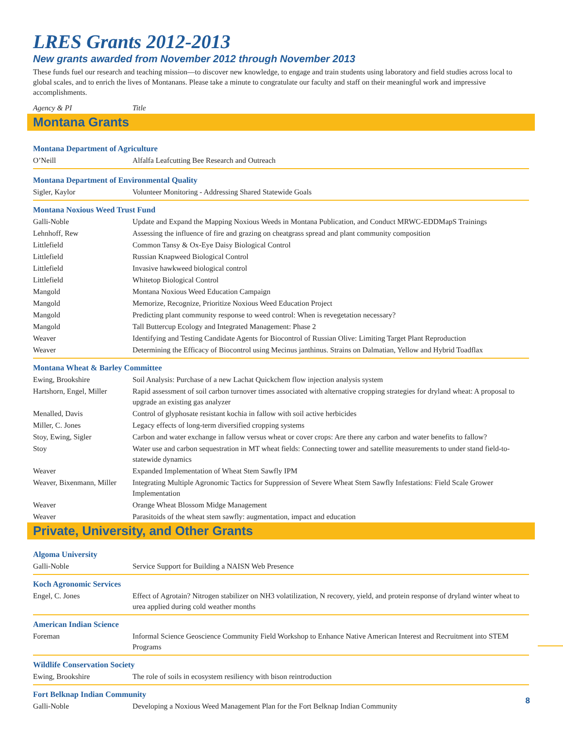LRES Grants 2012-2013
New grants awarded from November 2012 through November 2013
These funds fuel our research and teaching mission—to discover new knowledge, to engage and train students using laboratory and field studies across local to global scales, and to enrich the lives of Montanans. Please take a minute to congratulate our faculty and staff on their meaningful work and impressive accomplishments.
| Agency & PI | Title |
Montana Grants
| Montana Department of Agriculture | |
| O’Neill | Alfalfa Leafcutting Bee Research and Outreach |
| Montana Department of Environmental Quality | |
| Sigler, Kaylor | Volunteer Monitoring - Addressing Shared Statewide Goals |
| Montana Noxious Weed Trust Fund | |
| Galli-Noble | Update and Expand the Mapping Noxious Weeds in Montana Publication, and Conduct MRWC-EDDMapS Trainings |
| Lehnhoff, Rew | Assessing the influence of fire and grazing on cheatgrass spread and plant community composition |
| Littlefield | Common Tansy & Ox-Eye Daisy Biological Control |
| Littlefield | Russian Knapweed Biological Control |
| Littlefield | Invasive hawkweed biological control |
| Littlefield | Whitetop Biological Control |
| Mangold | Montana Noxious Weed Education Campaign |
| Mangold | Memorize, Recognize, Prioritize Noxious Weed Education Project |
| Mangold | Predicting plant community response to weed control: When is revegetation necessary? |
| Mangold | Tall Buttercup Ecology and Integrated Management: Phase 2 |
| Weaver | Identifying and Testing Candidate Agents for Biocontrol of Russian Olive: Limiting Target Plant Reproduction |
| Weaver | Determining the Efficacy of Biocontrol using Mecinus janthinus. Strains on Dalmatian, Yellow and Hybrid Toadflax |
| Montana Wheat & Barley Committee | |
| Ewing, Brookshire | Soil Analysis: Purchase of a new Lachat Quickchem flow injection analysis system |
| Hartshorn, Engel, Miller | Rapid assessment of soil carbon turnover times associated with alternative cropping strategies for dryland wheat: A proposal to upgrade an existing gas analyzer |
| Menalled, Davis | Control of glyphosate resistant kochia in fallow with soil active herbicides |
| Miller, C. Jones | Legacy effects of long-term diversified cropping systems |
| Stoy, Ewing, Sigler | Carbon and water exchange in fallow versus wheat or cover crops: Are there any carbon and water benefits to fallow? |
| Stoy | Water use and carbon sequestration in MT wheat fields: Connecting tower and satellite measurements to under stand field-to-statewide dynamics |
| Weaver | Expanded Implementation of Wheat Stem Sawfly IPM |
| Weaver, Bixenmann, Miller | Integrating Multiple Agronomic Tactics for Suppression of Severe Wheat Stem Sawfly Infestations: Field Scale Grower Implementation |
| Weaver | Orange Wheat Blossom Midge Management |
| Weaver | Parasitoids of the wheat stem sawfly: augmentation, impact and education |
Private, University, and Other Grants
| Algoma University | |
| Galli-Noble | Service Support for Building a NAISN Web Presence |
| Koch Agronomic Services | |
| Engel, C. Jones | Effect of Agrotain? Nitrogen stabilizer on NH3 volatilization, N recovery, yield, and protein response of dryland winter wheat to urea applied during cold weather months |
| American Indian Science | |
| Foreman | Informal Science Geoscience Community Field Workshop to Enhance Native American Interest and Recruitment into STEM Programs |
| Wildlife Conservation Society | |
| Ewing, Brookshire | The role of soils in ecosystem resiliency with bison reintroduction |
| Fort Belknap Indian Community | |
| Galli-Noble | Developing a Noxious Weed Management Plan for the Fort Belknap Indian Community |
8